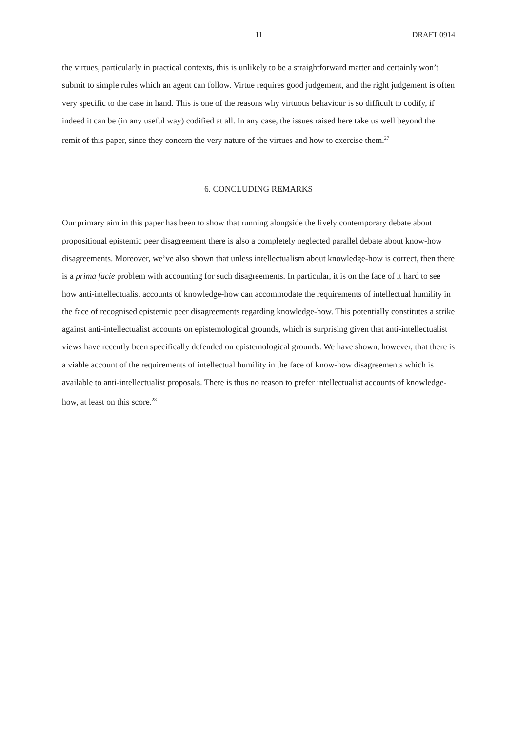11 DRAFT 0914
the virtues, particularly in practical contexts, this is unlikely to be a straightforward matter and certainly won’t submit to simple rules which an agent can follow. Virtue requires good judgement, and the right judgement is often very specific to the case in hand. This is one of the reasons why virtuous behaviour is so difficult to codify, if indeed it can be (in any useful way) codified at all. In any case, the issues raised here take us well beyond the remit of this paper, since they concern the very nature of the virtues and how to exercise them.<sup>27</sup>
6. CONCLUDING REMARKS
Our primary aim in this paper has been to show that running alongside the lively contemporary debate about propositional epistemic peer disagreement there is also a completely neglected parallel debate about know-how disagreements. Moreover, we’ve also shown that unless intellectualism about knowledge-how is correct, then there is a prima facie problem with accounting for such disagreements. In particular, it is on the face of it hard to see how anti-intellectualist accounts of knowledge-how can accommodate the requirements of intellectual humility in the face of recognised epistemic peer disagreements regarding knowledge-how. This potentially constitutes a strike against anti-intellectualist accounts on epistemological grounds, which is surprising given that anti-intellectualist views have recently been specifically defended on epistemological grounds. We have shown, however, that there is a viable account of the requirements of intellectual humility in the face of know-how disagreements which is available to anti-intellectualist proposals. There is thus no reason to prefer intellectualist accounts of knowledge-how, at least on this score.<sup>28</sup>